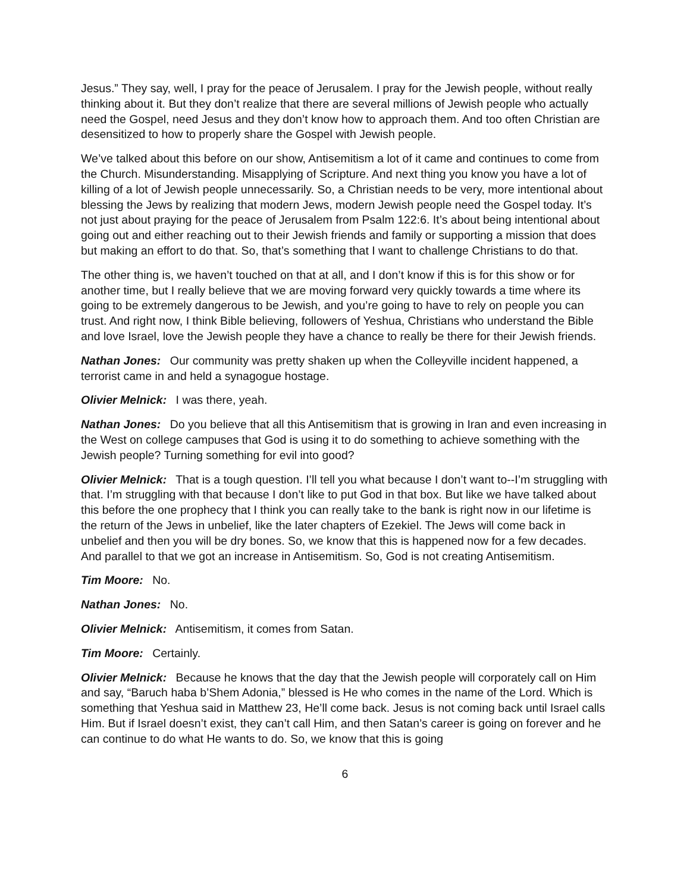Jesus.” They say, well, I pray for the peace of Jerusalem. I pray for the Jewish people, without really thinking about it. But they don’t realize that there are several millions of Jewish people who actually need the Gospel, need Jesus and they don’t know how to approach them. And too often Christian are desensitized to how to properly share the Gospel with Jewish people.
We’ve talked about this before on our show, Antisemitism a lot of it came and continues to come from the Church. Misunderstanding. Misapplying of Scripture. And next thing you know you have a lot of killing of a lot of Jewish people unnecessarily. So, a Christian needs to be very, more intentional about blessing the Jews by realizing that modern Jews, modern Jewish people need the Gospel today. It’s not just about praying for the peace of Jerusalem from Psalm 122:6. It’s about being intentional about going out and either reaching out to their Jewish friends and family or supporting a mission that does but making an effort to do that. So, that’s something that I want to challenge Christians to do that.
The other thing is, we haven’t touched on that at all, and I don’t know if this is for this show or for another time, but I really believe that we are moving forward very quickly towards a time where its going to be extremely dangerous to be Jewish, and you’re going to have to rely on people you can trust. And right now, I think Bible believing, followers of Yeshua, Christians who understand the Bible and love Israel, love the Jewish people they have a chance to really be there for their Jewish friends.
Nathan Jones: Our community was pretty shaken up when the Colleyville incident happened, a terrorist came in and held a synagogue hostage.
Olivier Melnick: I was there, yeah.
Nathan Jones: Do you believe that all this Antisemitism that is growing in Iran and even increasing in the West on college campuses that God is using it to do something to achieve something with the Jewish people? Turning something for evil into good?
Olivier Melnick: That is a tough question. I’ll tell you what because I don’t want to--I’m struggling with that. I’m struggling with that because I don’t like to put God in that box. But like we have talked about this before the one prophecy that I think you can really take to the bank is right now in our lifetime is the return of the Jews in unbelief, like the later chapters of Ezekiel. The Jews will come back in unbelief and then you will be dry bones. So, we know that this is happened now for a few decades. And parallel to that we got an increase in Antisemitism. So, God is not creating Antisemitism.
Tim Moore: No.
Nathan Jones: No.
Olivier Melnick: Antisemitism, it comes from Satan.
Tim Moore: Certainly.
Olivier Melnick: Because he knows that the day that the Jewish people will corporately call on Him and say, “Baruch haba b’Shem Adonia,” blessed is He who comes in the name of the Lord. Which is something that Yeshua said in Matthew 23, He’ll come back. Jesus is not coming back until Israel calls Him. But if Israel doesn’t exist, they can’t call Him, and then Satan’s career is going on forever and he can continue to do what He wants to do. So, we know that this is going
6